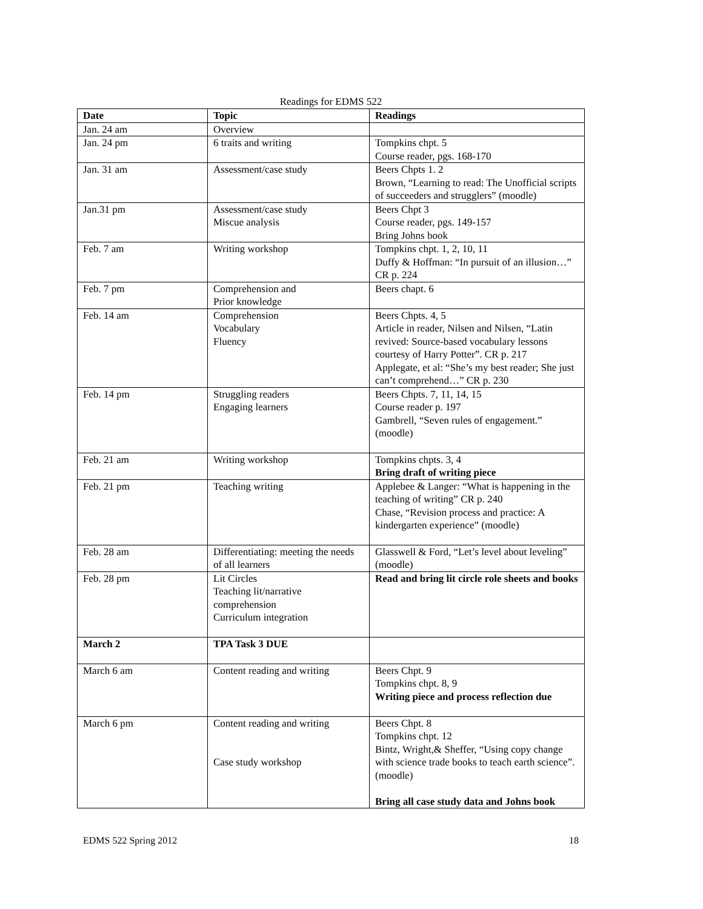Readings for EDMS 522
| Date | Topic | Readings |
| --- | --- | --- |
| Jan. 24 am | Overview | |
| Jan. 24 pm | 6 traits and writing | Tompkins chpt. 5 Course reader, pgs. 168-170 |
| Jan. 31 am | Assessment/case study | Beers Chpts 1. 2 Brown, “Learning to read: The Unofficial scripts of succeeders and strugglers” (moodle) |
| Jan.31 pm | Assessment/case study Miscue analysis | Beers Chpt 3 Course reader, pgs. 149-157 Bring Johns book |
| Feb. 7 am | Writing workshop | Tompkins chpt. 1, 2, 10, 11 Duffy & Hoffman: “In pursuit of an illusion…” CR p. 224 |
| Feb. 7 pm | Comprehension and Prior knowledge | Beers chapt. 6 |
| Feb. 14 am | Comprehension Vocabulary Fluency | Beers Chpts. 4, 5 Article in reader, Nilsen and Nilsen, “Latin revived: Source-based vocabulary lessons courtesy of Harry Potter”. CR p. 217 Applegate, et al: “She’s my best reader; She just can’t comprehend…” CR p. 230 |
| Feb. 14 pm | Struggling readers Engaging learners | Beers Chpts. 7, 11, 14, 15 Course reader p. 197 Gambrell, “Seven rules of engagement.” (moodle) |
| Feb. 21 am | Writing workshop | Tompkins chpts. 3, 4 Bring draft of writing piece |
| Feb. 21 pm | Teaching writing | Applebee & Langer: “What is happening in the teaching of writing” CR p. 240 Chase, “Revision process and practice: A kindergarten experience” (moodle) |
| Feb. 28 am | Differentiating: meeting the needs of all learners | Glasswell & Ford, “Let’s level about leveling” (moodle) |
| Feb. 28 pm | Lit Circles Teaching lit/narrative comprehension Curriculum integration | Read and bring lit circle role sheets and books |
| March 2 | TPA Task 3 DUE | |
| March 6 am | Content reading and writing | Beers Chpt. 9 Tompkins chpt. 8, 9 Writing piece and process reflection due |
| March 6 pm | Content reading and writing Case study workshop | Beers Chpt. 8 Tompkins chpt. 12 Bintz, Wright,& Sheffer, “Using copy change with science trade books to teach earth science”. (moodle) Bring all case study data and Johns book |
EDMS 522 Spring 2012 18